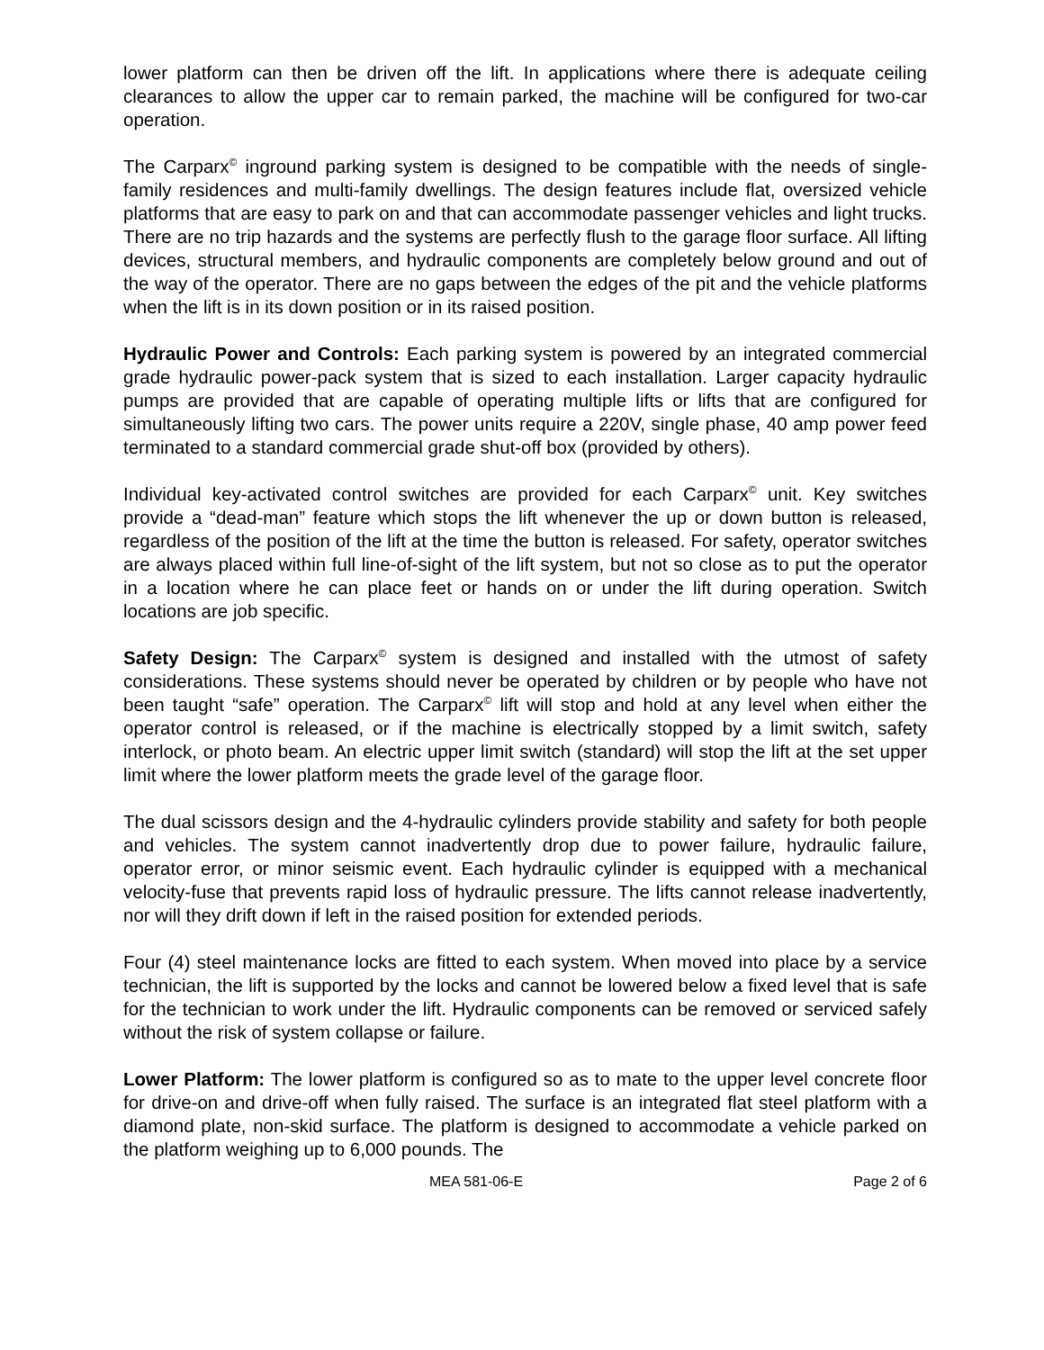lower platform can then be driven off the lift. In applications where there is adequate ceiling clearances to allow the upper car to remain parked, the machine will be configured for two-car operation.
The Carparx<sup>©</sup> inground parking system is designed to be compatible with the needs of single-family residences and multi-family dwellings. The design features include flat, oversized vehicle platforms that are easy to park on and that can accommodate passenger vehicles and light trucks. There are no trip hazards and the systems are perfectly flush to the garage floor surface. All lifting devices, structural members, and hydraulic components are completely below ground and out of the way of the operator. There are no gaps between the edges of the pit and the vehicle platforms when the lift is in its down position or in its raised position.
Hydraulic Power and Controls: Each parking system is powered by an integrated commercial grade hydraulic power-pack system that is sized to each installation. Larger capacity hydraulic pumps are provided that are capable of operating multiple lifts or lifts that are configured for simultaneously lifting two cars. The power units require a 220V, single phase, 40 amp power feed terminated to a standard commercial grade shut-off box (provided by others).
Individual key-activated control switches are provided for each Carparx<sup>©</sup> unit. Key switches provide a “dead-man” feature which stops the lift whenever the up or down button is released, regardless of the position of the lift at the time the button is released. For safety, operator switches are always placed within full line-of-sight of the lift system, but not so close as to put the operator in a location where he can place feet or hands on or under the lift during operation. Switch locations are job specific.
Safety Design: The Carparx<sup>©</sup> system is designed and installed with the utmost of safety considerations. These systems should never be operated by children or by people who have not been taught “safe” operation. The Carparx<sup>©</sup> lift will stop and hold at any level when either the operator control is released, or if the machine is electrically stopped by a limit switch, safety interlock, or photo beam. An electric upper limit switch (standard) will stop the lift at the set upper limit where the lower platform meets the grade level of the garage floor.
The dual scissors design and the 4-hydraulic cylinders provide stability and safety for both people and vehicles. The system cannot inadvertently drop due to power failure, hydraulic failure, operator error, or minor seismic event. Each hydraulic cylinder is equipped with a mechanical velocity-fuse that prevents rapid loss of hydraulic pressure. The lifts cannot release inadvertently, nor will they drift down if left in the raised position for extended periods.
Four (4) steel maintenance locks are fitted to each system. When moved into place by a service technician, the lift is supported by the locks and cannot be lowered below a fixed level that is safe for the technician to work under the lift. Hydraulic components can be removed or serviced safely without the risk of system collapse or failure.
Lower Platform: The lower platform is configured so as to mate to the upper level concrete floor for drive-on and drive-off when fully raised. The surface is an integrated flat steel platform with a diamond plate, non-skid surface. The platform is designed to accommodate a vehicle parked on the platform weighing up to 6,000 pounds. The
MEA 581-06-E Page 2 of 6